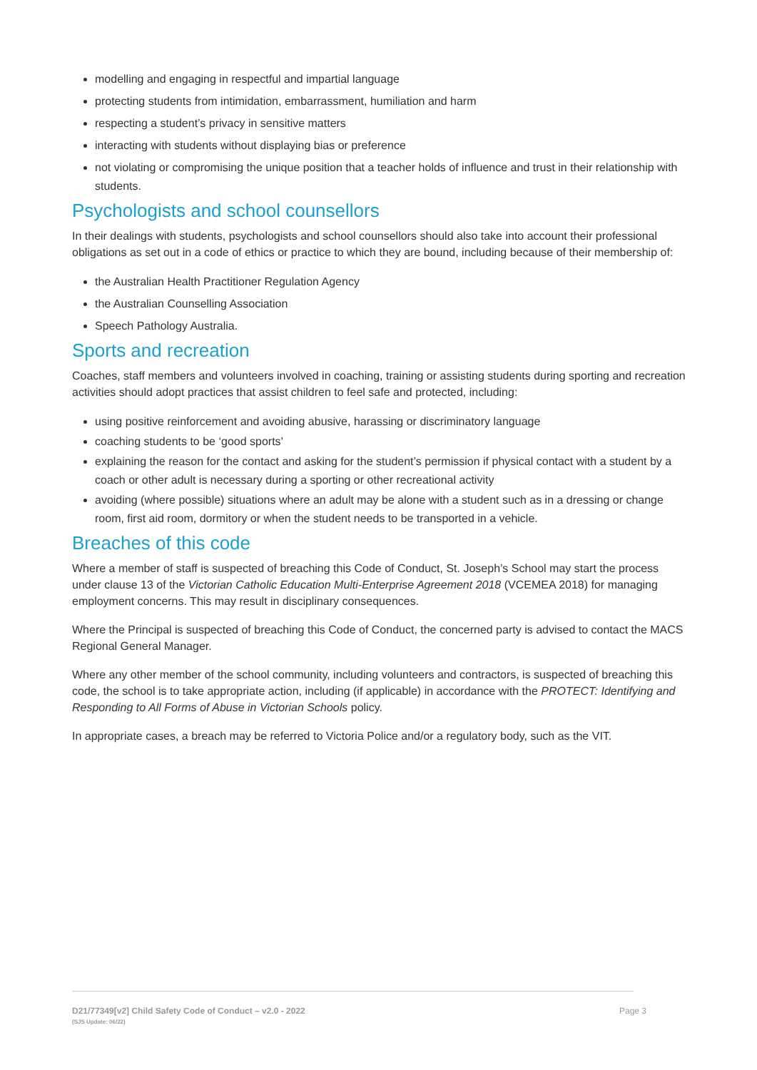modelling and engaging in respectful and impartial language
protecting students from intimidation, embarrassment, humiliation and harm
respecting a student’s privacy in sensitive matters
interacting with students without displaying bias or preference
not violating or compromising the unique position that a teacher holds of influence and trust in their relationship with students.
Psychologists and school counsellors
In their dealings with students, psychologists and school counsellors should also take into account their professional obligations as set out in a code of ethics or practice to which they are bound, including because of their membership of:
the Australian Health Practitioner Regulation Agency
the Australian Counselling Association
Speech Pathology Australia.
Sports and recreation
Coaches, staff members and volunteers involved in coaching, training or assisting students during sporting and recreation activities should adopt practices that assist children to feel safe and protected, including:
using positive reinforcement and avoiding abusive, harassing or discriminatory language
coaching students to be ‘good sports’
explaining the reason for the contact and asking for the student’s permission if physical contact with a student by a coach or other adult is necessary during a sporting or other recreational activity
avoiding (where possible) situations where an adult may be alone with a student such as in a dressing or change room, first aid room, dormitory or when the student needs to be transported in a vehicle.
Breaches of this code
Where a member of staff is suspected of breaching this Code of Conduct, St. Joseph’s School may start the process under clause 13 of the Victorian Catholic Education Multi-Enterprise Agreement 2018 (VCEMEA 2018) for managing employment concerns. This may result in disciplinary consequences.
Where the Principal is suspected of breaching this Code of Conduct, the concerned party is advised to contact the MACS Regional General Manager.
Where any other member of the school community, including volunteers and contractors, is suspected of breaching this code, the school is to take appropriate action, including (if applicable) in accordance with the PROTECT: Identifying and Responding to All Forms of Abuse in Victorian Schools policy.
In appropriate cases, a breach may be referred to Victoria Police and/or a regulatory body, such as the VIT.
D21/77349[v2] Child Safety Code of Conduct – v2.0 - 2022
(SJS Update: 06/22)
Page 3